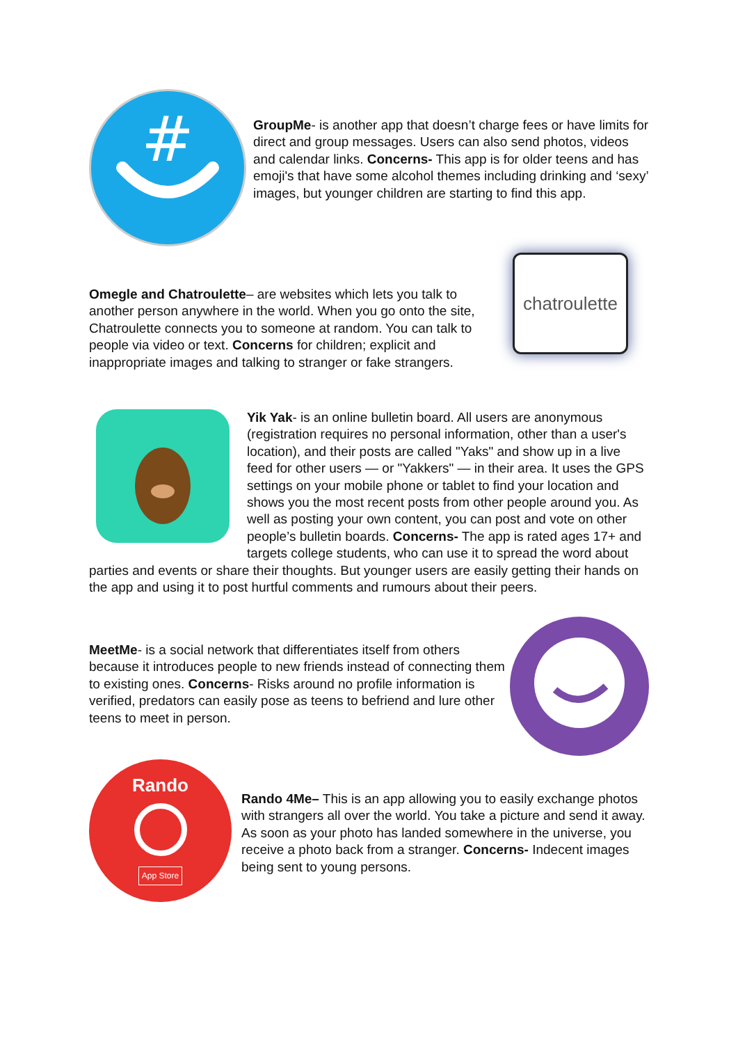#
GroupMe- is another app that doesn’t charge fees or have limits for direct and group messages. Users can also send photos, videos and calendar links. Concerns- This app is for older teens and has emoji's that have some alcohol themes including drinking and ‘sexy’ images, but younger children are starting to find this app.
chatroulette
Omegle and Chatroulette– are websites which lets you talk to another person anywhere in the world. When you go onto the site, Chatroulette connects you to someone at random. You can talk to people via video or text. Concerns for children; explicit and inappropriate images and talking to stranger or fake strangers.
Yik Yak- is an online bulletin board. All users are anonymous (registration requires no personal information, other than a user's location), and their posts are called "Yaks" and show up in a live feed for other users — or "Yakkers" — in their area. It uses the GPS settings on your mobile phone or tablet to find your location and shows you the most recent posts from other people around you. As well as posting your own content, you can post and vote on other people’s bulletin boards. Concerns- The app is rated ages 17+ and targets college students, who can use it to spread the word about parties and events or share their thoughts. But younger users are easily getting their hands on the app and using it to post hurtful comments and rumours about their peers.
MeetMe- is a social network that differentiates itself from others because it introduces people to new friends instead of connecting them to existing ones. Concerns- Risks around no profile information is verified, predators can easily pose as teens to befriend and lure other teens to meet in person.
Rando
App Store
Rando 4Me– This is an app allowing you to easily exchange photos with strangers all over the world. You take a picture and send it away. As soon as your photo has landed somewhere in the universe, you receive a photo back from a stranger. Concerns- Indecent images being sent to young persons.